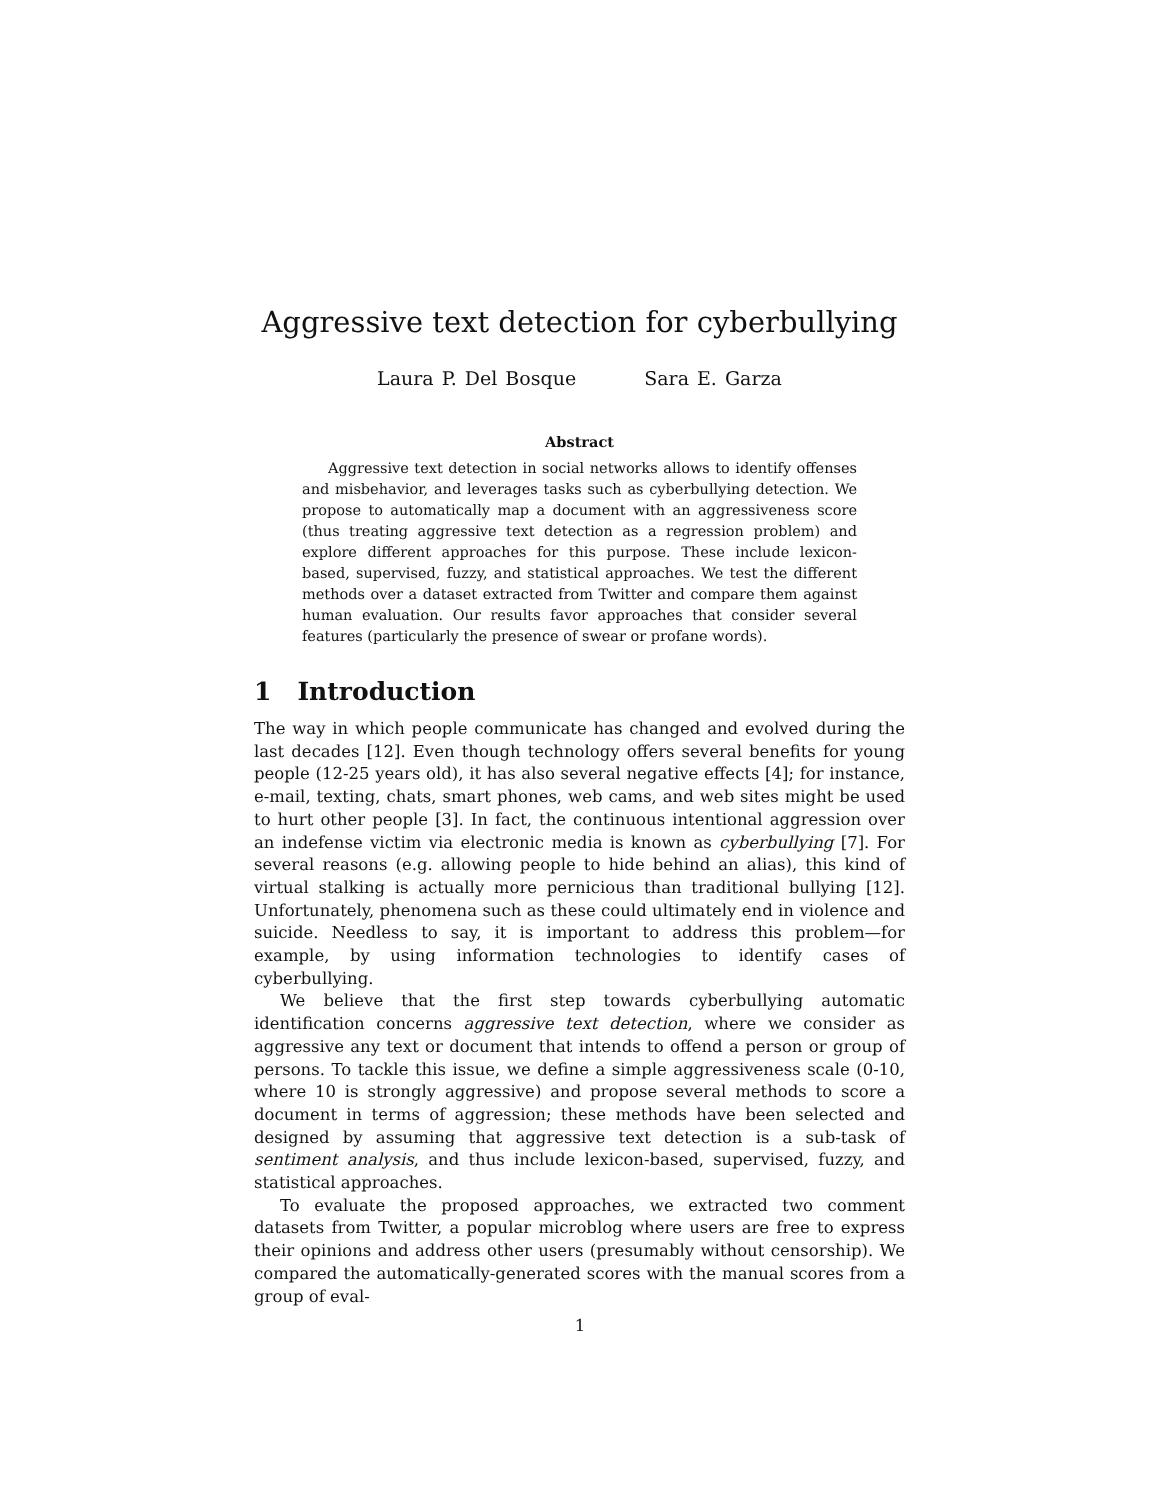Aggressive text detection for cyberbullying
Laura P. Del Bosque Sara E. Garza
Abstract
Aggressive text detection in social networks allows to identify offenses and misbehavior, and leverages tasks such as cyberbullying detection. We propose to automatically map a document with an aggressiveness score (thus treating aggressive text detection as a regression problem) and explore different approaches for this purpose. These include lexicon-based, supervised, fuzzy, and statistical approaches. We test the different methods over a dataset extracted from Twitter and compare them against human evaluation. Our results favor approaches that consider several features (particularly the presence of swear or profane words).
1 Introduction
The way in which people communicate has changed and evolved during the last decades [12]. Even though technology offers several benefits for young people (12-25 years old), it has also several negative effects [4]; for instance, e-mail, texting, chats, smart phones, web cams, and web sites might be used to hurt other people [3]. In fact, the continuous intentional aggression over an indefense victim via electronic media is known as cyberbullying [7]. For several reasons (e.g. allowing people to hide behind an alias), this kind of virtual stalking is actually more pernicious than traditional bullying [12]. Unfortunately, phenomena such as these could ultimately end in violence and suicide. Needless to say, it is important to address this problem—for example, by using information technologies to identify cases of cyberbullying.
We believe that the first step towards cyberbullying automatic identification concerns aggressive text detection, where we consider as aggressive any text or document that intends to offend a person or group of persons. To tackle this issue, we define a simple aggressiveness scale (0-10, where 10 is strongly aggressive) and propose several methods to score a document in terms of aggression; these methods have been selected and designed by assuming that aggressive text detection is a sub-task of sentiment analysis, and thus include lexicon-based, supervised, fuzzy, and statistical approaches.
To evaluate the proposed approaches, we extracted two comment datasets from Twitter, a popular microblog where users are free to express their opinions and address other users (presumably without censorship). We compared the automatically-generated scores with the manual scores from a group of eval-
1